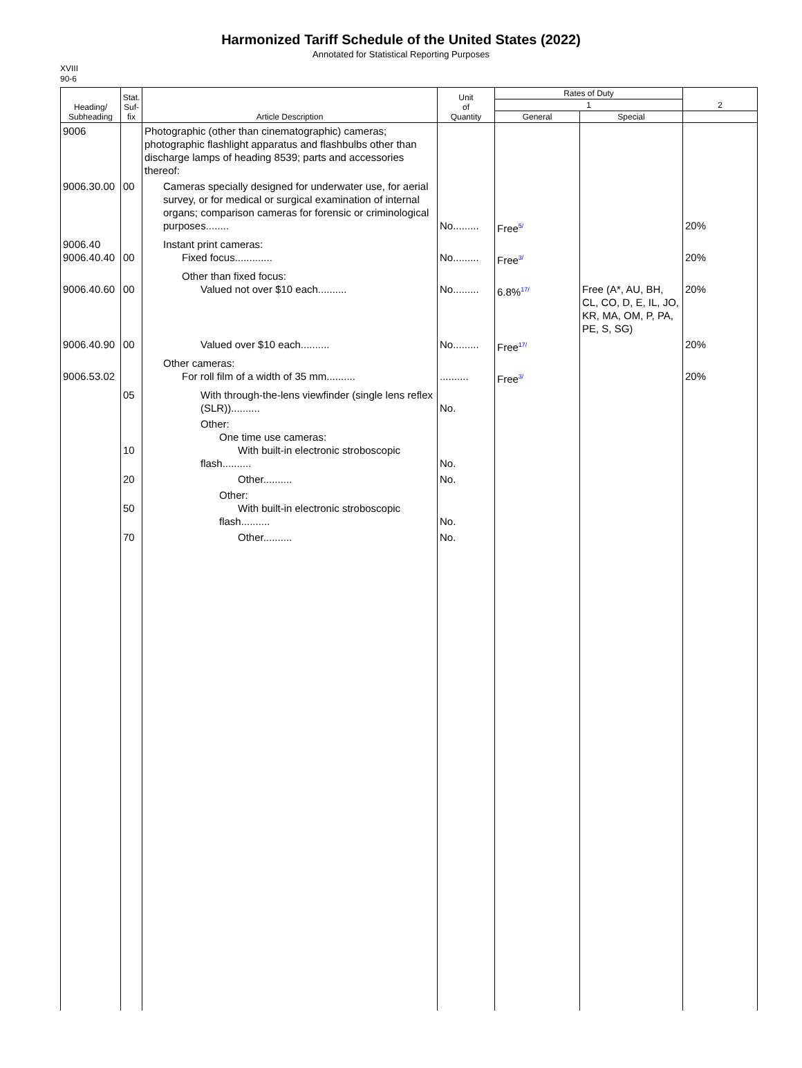Harmonized Tariff Schedule of the United States (2022)
Annotated for Statistical Reporting Purposes
XVIII
90-6
| Heading/ Subheading | Stat. Suf- fix | Article Description | Unit of Quantity | Rates of Duty | | 2 |
| --- | --- | --- | --- | --- | --- | --- |
| | | | | 1 | | |
| | | | | General | Special | |
| 9006 | | Photographic (other than cinematographic) cameras; photographic flashlight apparatus and flashbulbs other than discharge lamps of heading 8539; parts and accessories thereof: | | | | |
| 9006.30.00 | 00 | Cameras specially designed for underwater use, for aerial survey, or for medical or surgical examination of internal organs; comparison cameras for forensic or criminological purposes........ | No......... | Free<sup>5/</sup> | | 20% |
| 9006.40 9006.40.40 | 00 | Instant print cameras: Fixed focus............. | No......... | Free<sup>3/</sup> | | 20% |
| 9006.40.60 | 00 | Other than fixed focus: Valued not over $10 each.......... | No......... | 6.8%<sup>17/</sup> | Free (A*, AU, BH, CL, CO, D, E, IL, JO, KR, MA, OM, P, PA, PE, S, SG) | 20% |
| 9006.40.90 | 00 | Valued over $10 each.......... | No......... | Free<sup>17/</sup> | | 20% |
| 9006.53.02 | | Other cameras: For roll film of a width of 35 mm.......... | .......... | Free<sup>3/</sup> | | 20% |
| | 05 | With through-the-lens viewfinder (single lens reflex (SLR)).......... | No. | | | |
| | 10 | Other: One time use cameras: With built-in electronic stroboscopic flash.......... | No. | | | |
| | 20 | Other.......... | No. | | | |
| | 50 | Other: With built-in electronic stroboscopic flash.......... | No. | | | |
| | 70 | Other.......... | No. | | | |